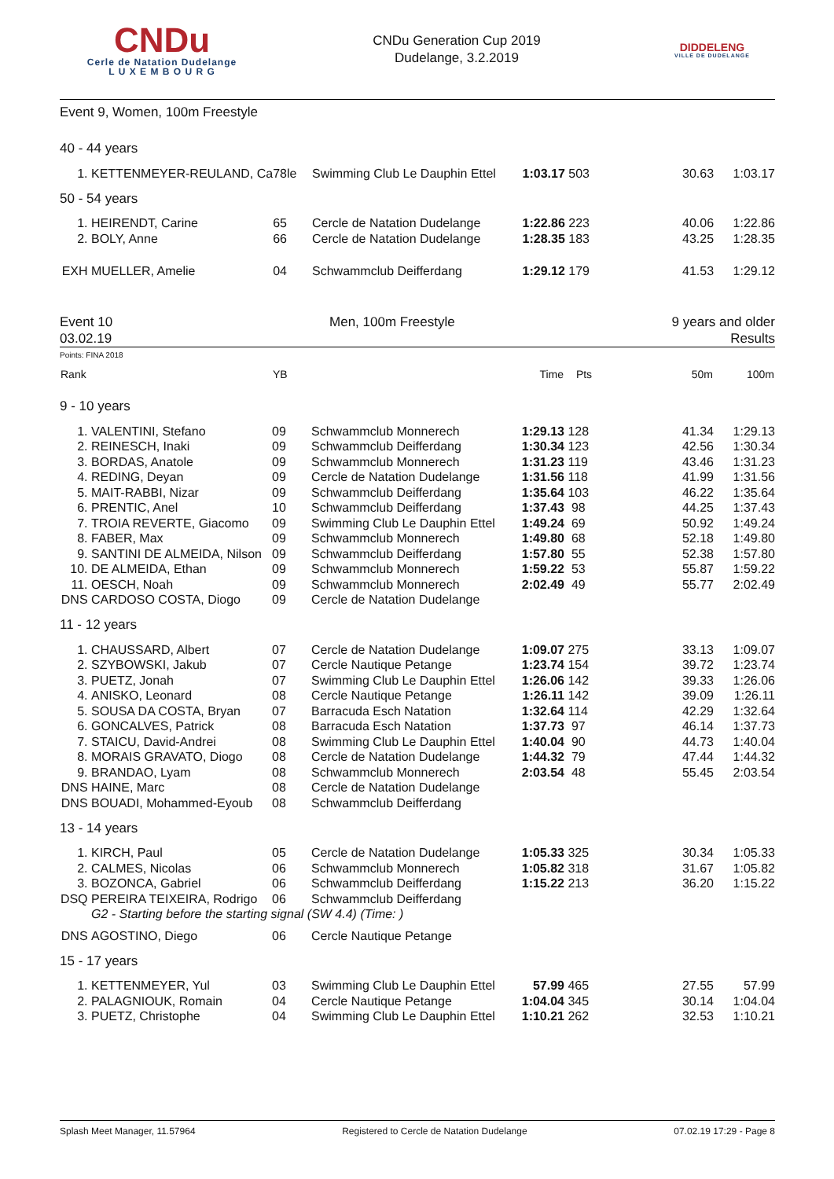CNDu
Cerle de Natation Dudelange
L U X E M B O U R G
CNDu Generation Cup 2019
Dudelange, 3.2.2019
DIDDELENG
VILLE DE DUDELANGE
Event 9, Women, 100m Freestyle
| 40 - 44 years | | | | | | | |
| 1. | KETTENMEYER-REULAND, Ca | 78le | Swimming Club Le Dauphin Ettel | 1:03.17 | 503 | 30.63 | 1:03.17 |
| 50 - 54 years | | | | | | | |
| 1. | HEIRENDT, Carine | 65 | Cercle de Natation Dudelange | 1:22.86 | 223 | 40.06 | 1:22.86 |
| 2. | BOLY, Anne | 66 | Cercle de Natation Dudelange | 1:28.35 | 183 | 43.25 | 1:28.35 |
| EXH | MUELLER, Amelie | 04 | Schwammclub Deifferdang | 1:29.12 | 179 | 41.53 | 1:29.12 |
Event 10
03.02.19
Men, 100m Freestyle 9 years and older
Results
Points: FINA 2018
| Rank | | YB | | Time | Pts | 50m | 100m |
| --- | --- | --- | --- | --- | --- | --- | --- |
| 9 - 10 years | | | | | | | |
| 1. | VALENTINI, Stefano | 09 | Schwammclub Monnerech | 1:29.13 | 128 | 41.34 | 1:29.13 |
| 2. | REINESCH, Inaki | 09 | Schwammclub Deifferdang | 1:30.34 | 123 | 42.56 | 1:30.34 |
| 3. | BORDAS, Anatole | 09 | Schwammclub Monnerech | 1:31.23 | 119 | 43.46 | 1:31.23 |
| 4. | REDING, Deyan | 09 | Cercle de Natation Dudelange | 1:31.56 | 118 | 41.99 | 1:31.56 |
| 5. | MAIT-RABBI, Nizar | 09 | Schwammclub Deifferdang | 1:35.64 | 103 | 46.22 | 1:35.64 |
| 6. | PRENTIC, Anel | 10 | Schwammclub Deifferdang | 1:37.43 | 98 | 44.25 | 1:37.43 |
| 7. | TROIA REVERTE, Giacomo | 09 | Swimming Club Le Dauphin Ettel | 1:49.24 | 69 | 50.92 | 1:49.24 |
| 8. | FABER, Max | 09 | Schwammclub Monnerech | 1:49.80 | 68 | 52.18 | 1:49.80 |
| 9. | SANTINI DE ALMEIDA, Nilson | 09 | Schwammclub Deifferdang | 1:57.80 | 55 | 52.38 | 1:57.80 |
| 10. | DE ALMEIDA, Ethan | 09 | Schwammclub Monnerech | 1:59.22 | 53 | 55.87 | 1:59.22 |
| 11. | OESCH, Noah | 09 | Schwammclub Monnerech | 2:02.49 | 49 | 55.77 | 2:02.49 |
| DNS | CARDOSO COSTA, Diogo | 09 | Cercle de Natation Dudelange | | | | |
| 11 - 12 years | | | | | | | |
| 1. | CHAUSSARD, Albert | 07 | Cercle de Natation Dudelange | 1:09.07 | 275 | 33.13 | 1:09.07 |
| 2. | SZYBOWSKI, Jakub | 07 | Cercle Nautique Petange | 1:23.74 | 154 | 39.72 | 1:23.74 |
| 3. | PUETZ, Jonah | 07 | Swimming Club Le Dauphin Ettel | 1:26.06 | 142 | 39.33 | 1:26.06 |
| 4. | ANISKO, Leonard | 08 | Cercle Nautique Petange | 1:26.11 | 142 | 39.09 | 1:26.11 |
| 5. | SOUSA DA COSTA, Bryan | 07 | Barracuda Esch Natation | 1:32.64 | 114 | 42.29 | 1:32.64 |
| 6. | GONCALVES, Patrick | 08 | Barracuda Esch Natation | 1:37.73 | 97 | 46.14 | 1:37.73 |
| 7. | STAICU, David-Andrei | 08 | Swimming Club Le Dauphin Ettel | 1:40.04 | 90 | 44.73 | 1:40.04 |
| 8. | MORAIS GRAVATO, Diogo | 08 | Cercle de Natation Dudelange | 1:44.32 | 79 | 47.44 | 1:44.32 |
| 9. | BRANDAO, Lyam | 08 | Schwammclub Monnerech | 2:03.54 | 48 | 55.45 | 2:03.54 |
| DNS | HAINE, Marc | 08 | Cercle de Natation Dudelange | | | | |
| DNS | BOUADI, Mohammed-Eyoub | 08 | Schwammclub Deifferdang | | | | |
| 13 - 14 years | | | | | | | |
| 1. | KIRCH, Paul | 05 | Cercle de Natation Dudelange | 1:05.33 | 325 | 30.34 | 1:05.33 |
| 2. | CALMES, Nicolas | 06 | Schwammclub Monnerech | 1:05.82 | 318 | 31.67 | 1:05.82 |
| 3. | BOZONCA, Gabriel | 06 | Schwammclub Deifferdang | 1:15.22 | 213 | 36.20 | 1:15.22 |
| DSQ | PEREIRA TEIXEIRA, Rodrigo | 06 | Schwammclub Deifferdang | | | | |
| | G2 - Starting before the starting signal (SW 4.4) (Time: ) | | | | | | |
| DNS | AGOSTINO, Diego | 06 | Cercle Nautique Petange | | | | |
| 15 - 17 years | | | | | | | |
| 1. | KETTENMEYER, Yul | 03 | Swimming Club Le Dauphin Ettel | 57.99 | 465 | 27.55 | 57.99 |
| 2. | PALAGNIOUK, Romain | 04 | Cercle Nautique Petange | 1:04.04 | 345 | 30.14 | 1:04.04 |
| 3. | PUETZ, Christophe | 04 | Swimming Club Le Dauphin Ettel | 1:10.21 | 262 | 32.53 | 1:10.21 |
Splash Meet Manager, 11.57964 Registered to Cercle de Natation Dudelange 07.02.19 17:29 - Page 8